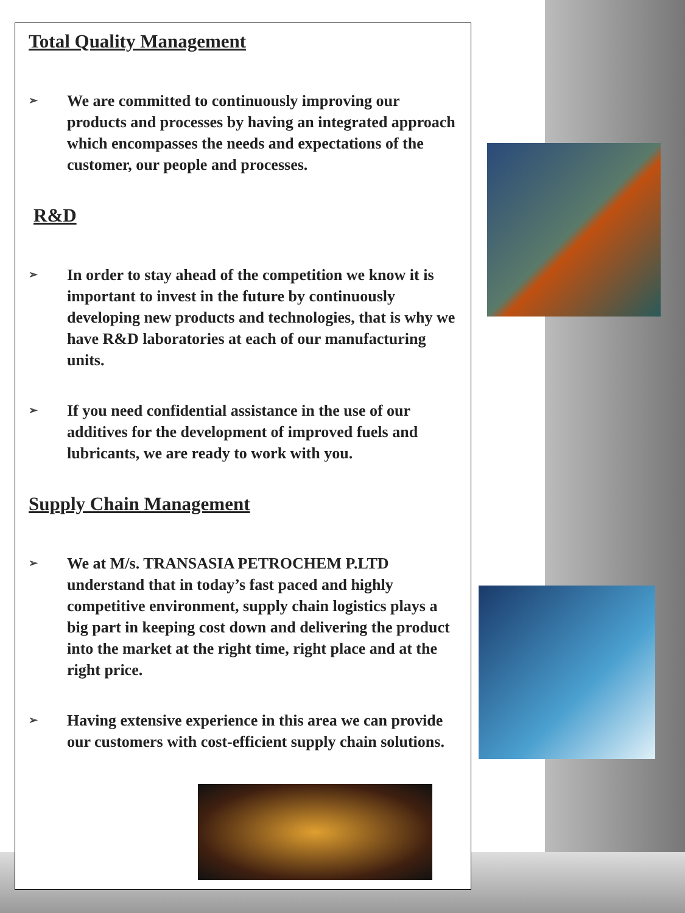Total Quality Management
➢
We are committed to continuously improving our products and processes by having an integrated approach which encompasses the needs and expectations of the customer, our people and processes.
R&D
➢
In order to stay ahead of the competition we know it is important to invest in the future by continuously developing new products and technologies, that is why we have R&D laboratories at each of our manufacturing units.
➢
If you need confidential assistance in the use of our additives for the development of improved fuels and lubricants, we are ready to work with you.
Supply Chain Management
➢
We at M/s. TRANSASIA PETROCHEM P.LTD understand that in today’s fast paced and highly competitive environment, supply chain logistics plays a big part in keeping cost down and delivering the product into the market at the right time, right place and at the right price.
➢
Having extensive experience in this area we can provide our customers with cost-efficient supply chain solutions.